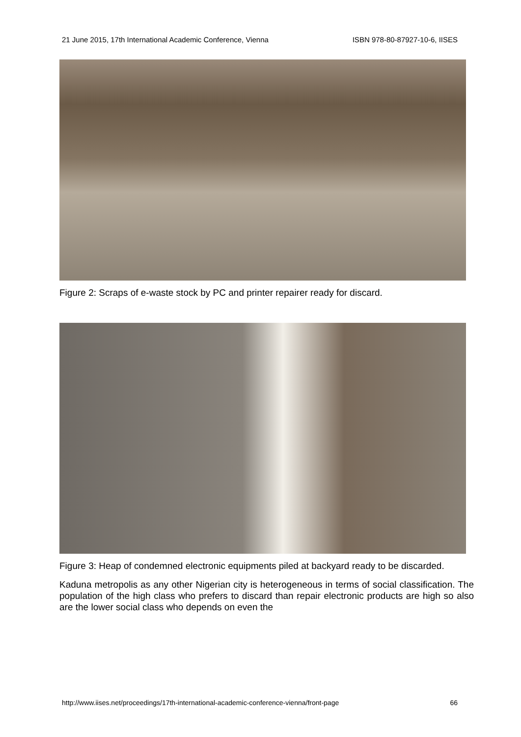21 June 2015, 17th International Academic Conference, Vienna ISBN 978-80-87927-10-6, IISES
Figure 2: Scraps of e-waste stock by PC and printer repairer ready for discard.
Figure 3: Heap of condemned electronic equipments piled at backyard ready to be discarded.
Kaduna metropolis as any other Nigerian city is heterogeneous in terms of social classification. The population of the high class who prefers to discard than repair electronic products are high so also are the lower social class who depends on even the
http://www.iises.net/proceedings/17th-international-academic-conference-vienna/front-page 66